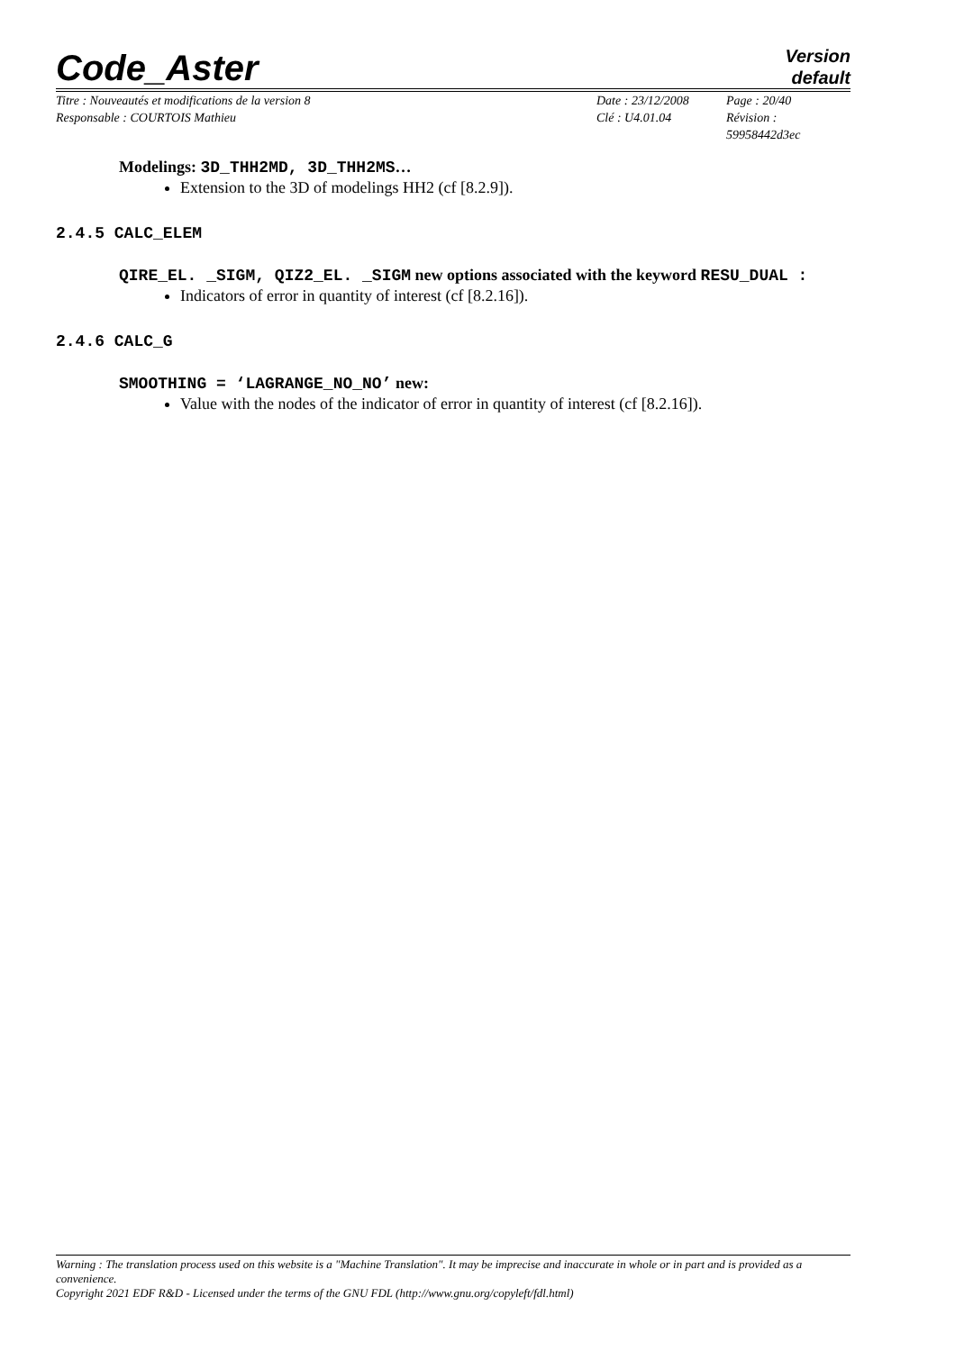Code_Aster
Version
default
Titre : Nouveautés et modifications de la version 8
Responsable : COURTOIS Mathieu
Date : 23/12/2008
Clé : U4.01.04
Page : 20/40
Révision :
59958442d3ec
Modelings: 3D_THH2MD, 3D_THH2MS…
Extension to the 3D of modelings HH2 (cf [8.2.9]).
2.4.5 CALC_ELEM
QIRE_EL. _SIGM, QIZ2_EL. _SIGM new options associated with the keyword RESU_DUAL :
Indicators of error in quantity of interest (cf [8.2.16]).
2.4.6 CALC_G
SMOOTHING = ‘LAGRANGE_NO_NO’ new:
Value with the nodes of the indicator of error in quantity of interest (cf [8.2.16]).
Warning : The translation process used on this website is a "Machine Translation". It may be imprecise and inaccurate in whole or in part and is provided as a convenience.
Copyright 2021 EDF R&D - Licensed under the terms of the GNU FDL (http://www.gnu.org/copyleft/fdl.html)